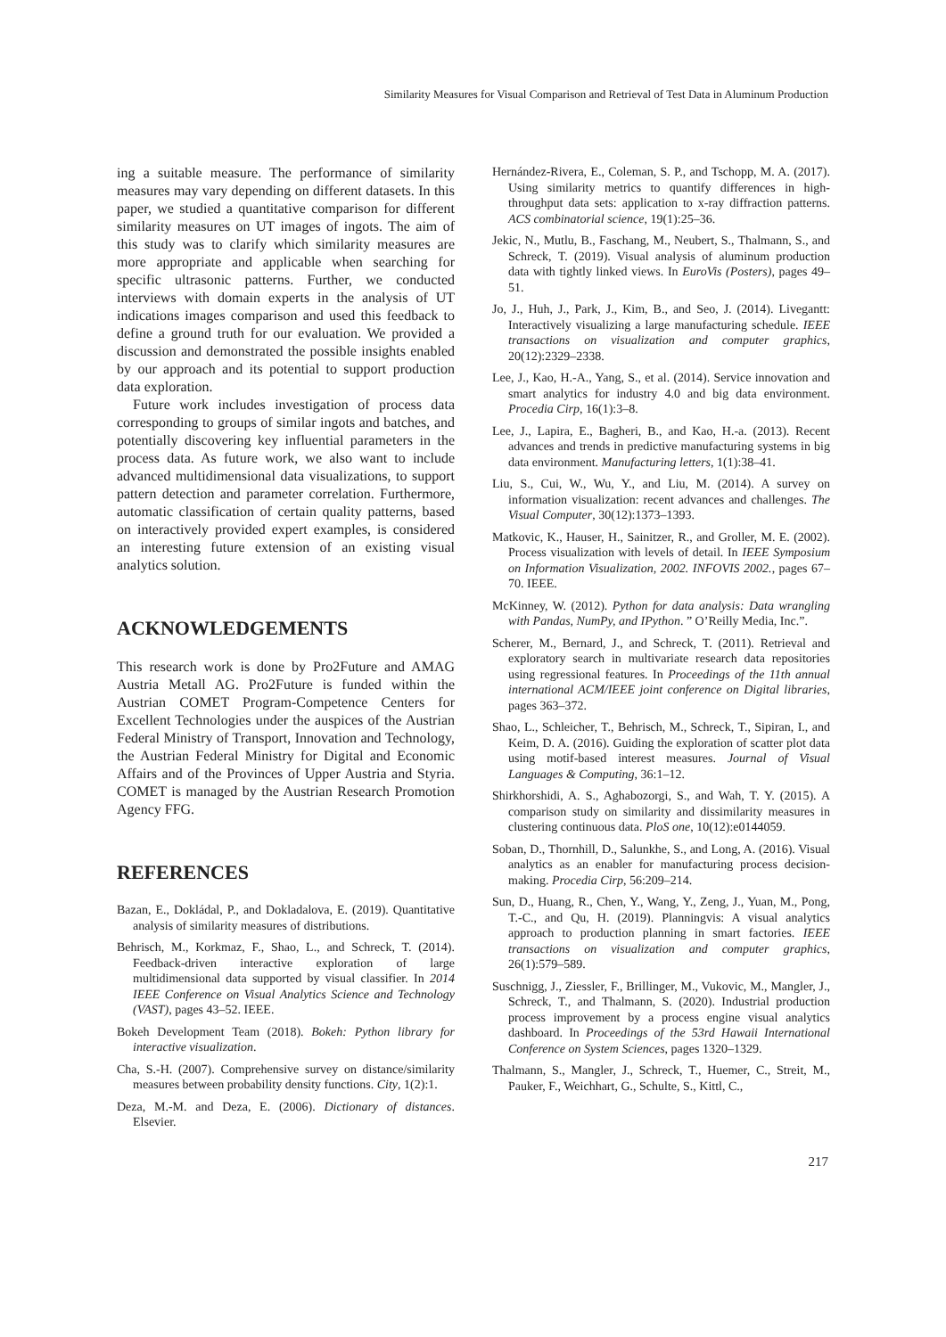Similarity Measures for Visual Comparison and Retrieval of Test Data in Aluminum Production
ing a suitable measure. The performance of similarity measures may vary depending on different datasets. In this paper, we studied a quantitative comparison for different similarity measures on UT images of ingots. The aim of this study was to clarify which similarity measures are more appropriate and applicable when searching for specific ultrasonic patterns. Further, we conducted interviews with domain experts in the analysis of UT indications images comparison and used this feedback to define a ground truth for our evaluation. We provided a discussion and demonstrated the possible insights enabled by our approach and its potential to support production data exploration.
Future work includes investigation of process data corresponding to groups of similar ingots and batches, and potentially discovering key influential parameters in the process data. As future work, we also want to include advanced multidimensional data visualizations, to support pattern detection and parameter correlation. Furthermore, automatic classification of certain quality patterns, based on interactively provided expert examples, is considered an interesting future extension of an existing visual analytics solution.
ACKNOWLEDGEMENTS
This research work is done by Pro2Future and AMAG Austria Metall AG. Pro2Future is funded within the Austrian COMET Program-Competence Centers for Excellent Technologies under the auspices of the Austrian Federal Ministry of Transport, Innovation and Technology, the Austrian Federal Ministry for Digital and Economic Affairs and of the Provinces of Upper Austria and Styria. COMET is managed by the Austrian Research Promotion Agency FFG.
REFERENCES
Bazan, E., Dokládal, P., and Dokladalova, E. (2019). Quantitative analysis of similarity measures of distributions.
Behrisch, M., Korkmaz, F., Shao, L., and Schreck, T. (2014). Feedback-driven interactive exploration of large multidimensional data supported by visual classifier. In 2014 IEEE Conference on Visual Analytics Science and Technology (VAST), pages 43–52. IEEE.
Bokeh Development Team (2018). Bokeh: Python library for interactive visualization.
Cha, S.-H. (2007). Comprehensive survey on distance/similarity measures between probability density functions. City, 1(2):1.
Deza, M.-M. and Deza, E. (2006). Dictionary of distances. Elsevier.
Hernández-Rivera, E., Coleman, S. P., and Tschopp, M. A. (2017). Using similarity metrics to quantify differences in high-throughput data sets: application to x-ray diffraction patterns. ACS combinatorial science, 19(1):25–36.
Jekic, N., Mutlu, B., Faschang, M., Neubert, S., Thalmann, S., and Schreck, T. (2019). Visual analysis of aluminum production data with tightly linked views. In EuroVis (Posters), pages 49–51.
Jo, J., Huh, J., Park, J., Kim, B., and Seo, J. (2014). Livegantt: Interactively visualizing a large manufacturing schedule. IEEE transactions on visualization and computer graphics, 20(12):2329–2338.
Lee, J., Kao, H.-A., Yang, S., et al. (2014). Service innovation and smart analytics for industry 4.0 and big data environment. Procedia Cirp, 16(1):3–8.
Lee, J., Lapira, E., Bagheri, B., and Kao, H.-a. (2013). Recent advances and trends in predictive manufacturing systems in big data environment. Manufacturing letters, 1(1):38–41.
Liu, S., Cui, W., Wu, Y., and Liu, M. (2014). A survey on information visualization: recent advances and challenges. The Visual Computer, 30(12):1373–1393.
Matkovic, K., Hauser, H., Sainitzer, R., and Groller, M. E. (2002). Process visualization with levels of detail. In IEEE Symposium on Information Visualization, 2002. INFOVIS 2002., pages 67–70. IEEE.
McKinney, W. (2012). Python for data analysis: Data wrangling with Pandas, NumPy, and IPython. ” O’Reilly Media, Inc.”.
Scherer, M., Bernard, J., and Schreck, T. (2011). Retrieval and exploratory search in multivariate research data repositories using regressional features. In Proceedings of the 11th annual international ACM/IEEE joint conference on Digital libraries, pages 363–372.
Shao, L., Schleicher, T., Behrisch, M., Schreck, T., Sipiran, I., and Keim, D. A. (2016). Guiding the exploration of scatter plot data using motif-based interest measures. Journal of Visual Languages & Computing, 36:1–12.
Shirkhorshidi, A. S., Aghabozorgi, S., and Wah, T. Y. (2015). A comparison study on similarity and dissimilarity measures in clustering continuous data. PloS one, 10(12):e0144059.
Soban, D., Thornhill, D., Salunkhe, S., and Long, A. (2016). Visual analytics as an enabler for manufacturing process decision-making. Procedia Cirp, 56:209–214.
Sun, D., Huang, R., Chen, Y., Wang, Y., Zeng, J., Yuan, M., Pong, T.-C., and Qu, H. (2019). Planningvis: A visual analytics approach to production planning in smart factories. IEEE transactions on visualization and computer graphics, 26(1):579–589.
Suschnigg, J., Ziessler, F., Brillinger, M., Vukovic, M., Mangler, J., Schreck, T., and Thalmann, S. (2020). Industrial production process improvement by a process engine visual analytics dashboard. In Proceedings of the 53rd Hawaii International Conference on System Sciences, pages 1320–1329.
Thalmann, S., Mangler, J., Schreck, T., Huemer, C., Streit, M., Pauker, F., Weichhart, G., Schulte, S., Kittl, C.,
217